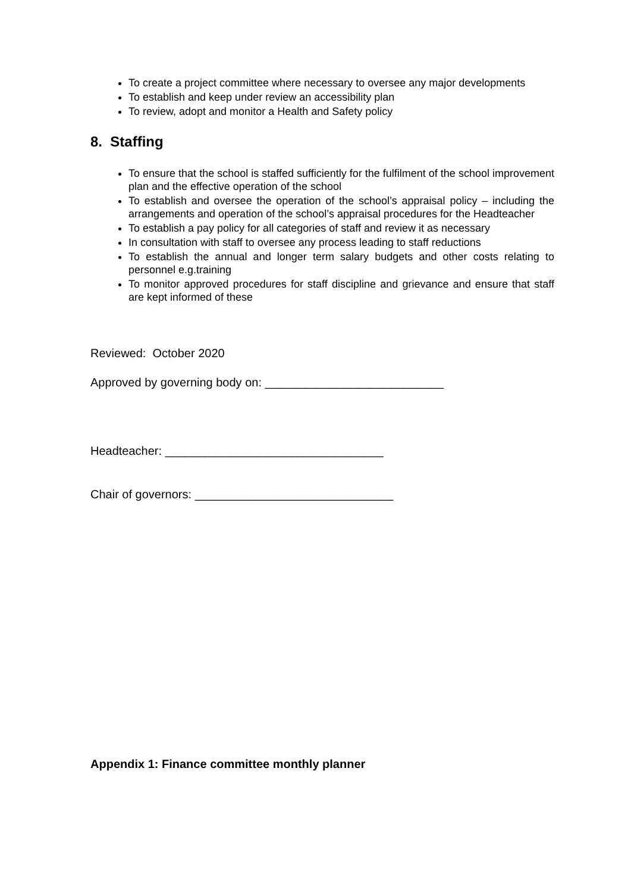To create a project committee where necessary to oversee any major developments
To establish and keep under review an accessibility plan
To review, adopt and monitor a Health and Safety policy
8. Staffing
To ensure that the school is staffed sufficiently for the fulfilment of the school improvement plan and the effective operation of the school
To establish and oversee the operation of the school’s appraisal policy – including the arrangements and operation of the school’s appraisal procedures for the Headteacher
To establish a pay policy for all categories of staff and review it as necessary
In consultation with staff to oversee any process leading to staff reductions
To establish the annual and longer term salary budgets and other costs relating to personnel e.g.training
To monitor approved procedures for staff discipline and grievance and ensure that staff are kept informed of these
Reviewed: October 2020
Approved by governing body on: ___________________________
Headteacher: _________________________________
Chair of governors: ______________________________
Appendix 1: Finance committee monthly planner